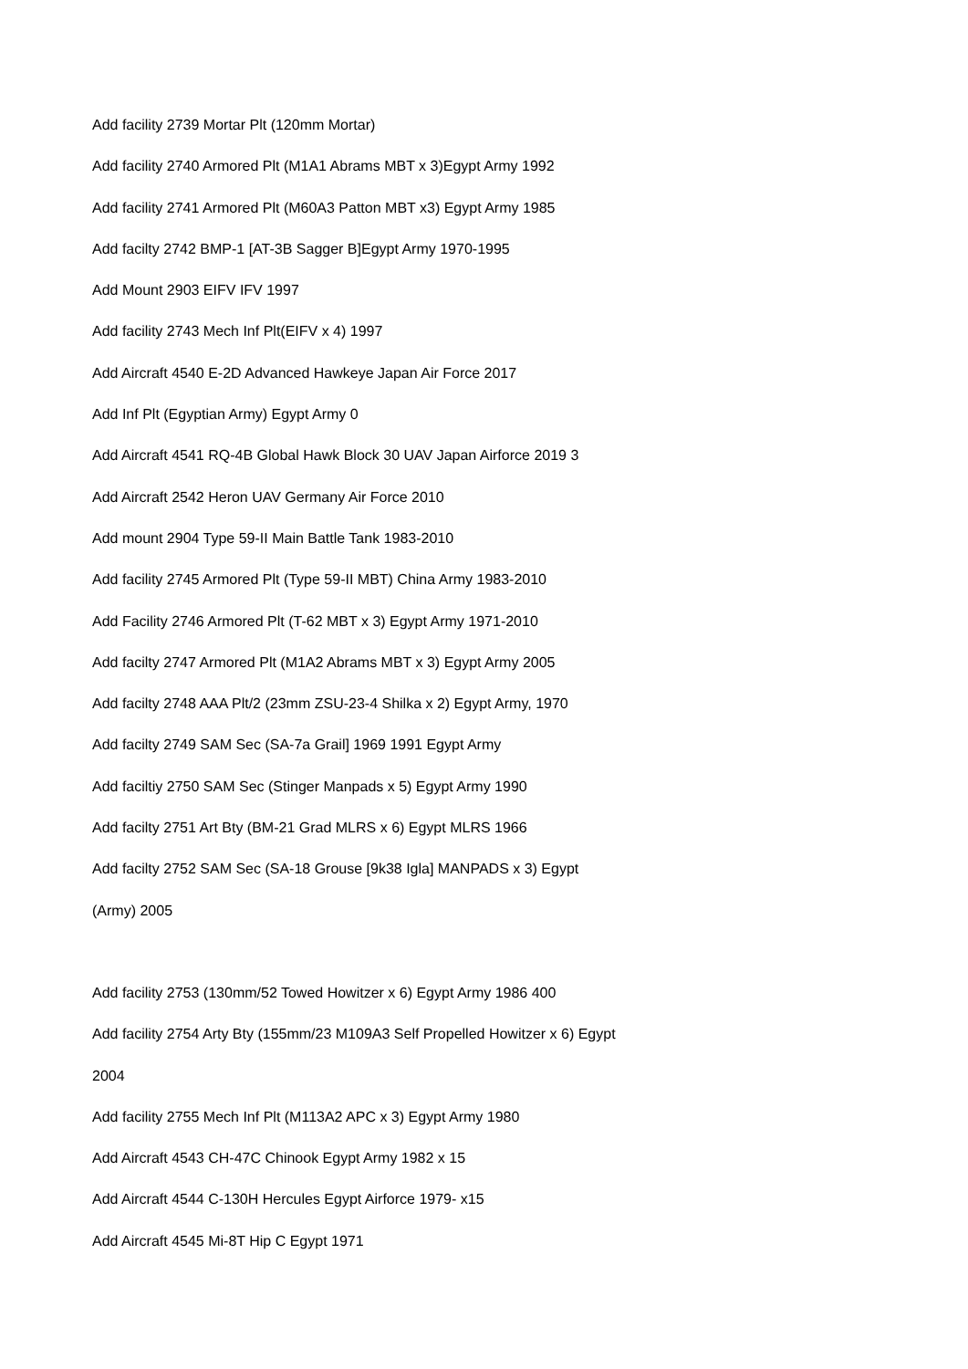Add facility 2739 Mortar Plt (120mm Mortar)
Add facility 2740 Armored Plt (M1A1 Abrams MBT x 3)Egypt Army 1992
Add facility 2741 Armored Plt (M60A3 Patton MBT x3) Egypt Army 1985
Add facilty 2742 BMP-1 [AT-3B Sagger B]Egypt Army 1970-1995
Add Mount 2903 EIFV IFV 1997
Add facility 2743 Mech Inf Plt(EIFV x 4) 1997
Add Aircraft 4540 E-2D Advanced Hawkeye Japan Air Force 2017
Add Inf Plt (Egyptian Army) Egypt Army 0
Add Aircraft 4541 RQ-4B Global Hawk Block 30 UAV Japan Airforce 2019 3
Add Aircraft 2542 Heron UAV Germany Air Force 2010
Add mount 2904 Type 59-II Main Battle Tank 1983-2010
Add facility 2745 Armored Plt (Type 59-II MBT) China Army 1983-2010
Add Facility 2746 Armored Plt (T-62 MBT x 3) Egypt Army 1971-2010
Add facilty 2747 Armored Plt (M1A2 Abrams MBT x 3) Egypt Army 2005
Add facilty 2748 AAA Plt/2 (23mm ZSU-23-4 Shilka x 2) Egypt Army, 1970
Add facilty 2749 SAM Sec (SA-7a Grail] 1969 1991 Egypt Army
Add faciltiy 2750 SAM Sec (Stinger Manpads x 5) Egypt Army 1990
Add facilty 2751 Art Bty (BM-21 Grad MLRS x 6) Egypt MLRS 1966
Add facilty 2752 SAM Sec (SA-18 Grouse [9k38 Igla] MANPADS x 3) Egypt
(Army) 2005
Add facility 2753 (130mm/52 Towed Howitzer x 6) Egypt Army 1986 400
Add facility 2754 Arty Bty (155mm/23 M109A3 Self Propelled Howitzer x 6) Egypt
2004
Add facility 2755 Mech Inf Plt (M113A2 APC x 3) Egypt Army 1980
Add Aircraft 4543 CH-47C Chinook Egypt Army 1982 x 15
Add Aircraft 4544 C-130H Hercules Egypt Airforce 1979- x15
Add Aircraft 4545 Mi-8T Hip C Egypt 1971